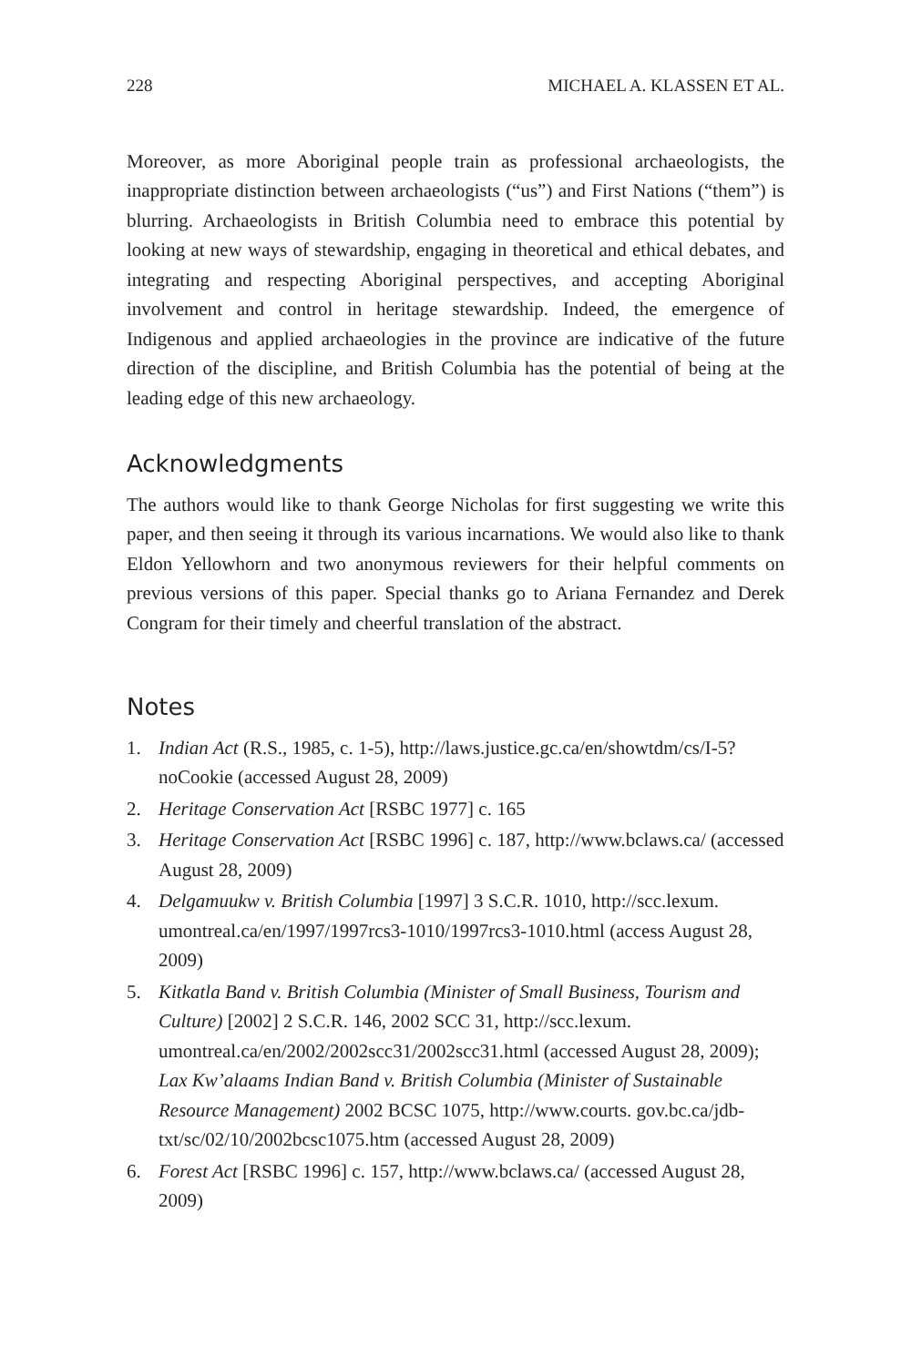228 MICHAEL A. KLASSEN ET AL.
Moreover, as more Aboriginal people train as professional archaeologists, the inappropriate distinction between archaeologists (“us”) and First Nations (“them”) is blurring. Archaeologists in British Columbia need to embrace this potential by looking at new ways of stewardship, engaging in theoretical and ethical debates, and integrating and respecting Aboriginal perspectives, and accepting Aboriginal involvement and control in heritage stewardship. Indeed, the emergence of Indigenous and applied archaeologies in the province are indicative of the future direction of the discipline, and British Columbia has the potential of being at the leading edge of this new archaeology.
Acknowledgments
The authors would like to thank George Nicholas for first suggesting we write this paper, and then seeing it through its various incarnations. We would also like to thank Eldon Yellowhorn and two anonymous reviewers for their helpful comments on previous versions of this paper. Special thanks go to Ariana Fernandez and Derek Congram for their timely and cheerful translation of the abstract.
Notes
1. Indian Act (R.S., 1985, c. 1-5), http://laws.justice.gc.ca/en/showtdm/cs/I-5?noCookie (accessed August 28, 2009)
2. Heritage Conservation Act [RSBC 1977] c. 165
3. Heritage Conservation Act [RSBC 1996] c. 187, http://www.bclaws.ca/ (accessed August 28, 2009)
4. Delgamuukw v. British Columbia [1997] 3 S.C.R. 1010, http://scc.lexum. umontreal.ca/en/1997/1997rcs3-1010/1997rcs3-1010.html (access August 28, 2009)
5. Kitkatla Band v. British Columbia (Minister of Small Business, Tourism and Culture) [2002] 2 S.C.R. 146, 2002 SCC 31, http://scc.lexum. umontreal.ca/en/2002/2002scc31/2002scc31.html (accessed August 28, 2009); Lax Kw’alaams Indian Band v. British Columbia (Minister of Sustainable Resource Management) 2002 BCSC 1075, http://www.courts. gov.bc.ca/jdb-txt/sc/02/10/2002bcsc1075.htm (accessed August 28, 2009)
6. Forest Act [RSBC 1996] c. 157, http://www.bclaws.ca/ (accessed August 28, 2009)